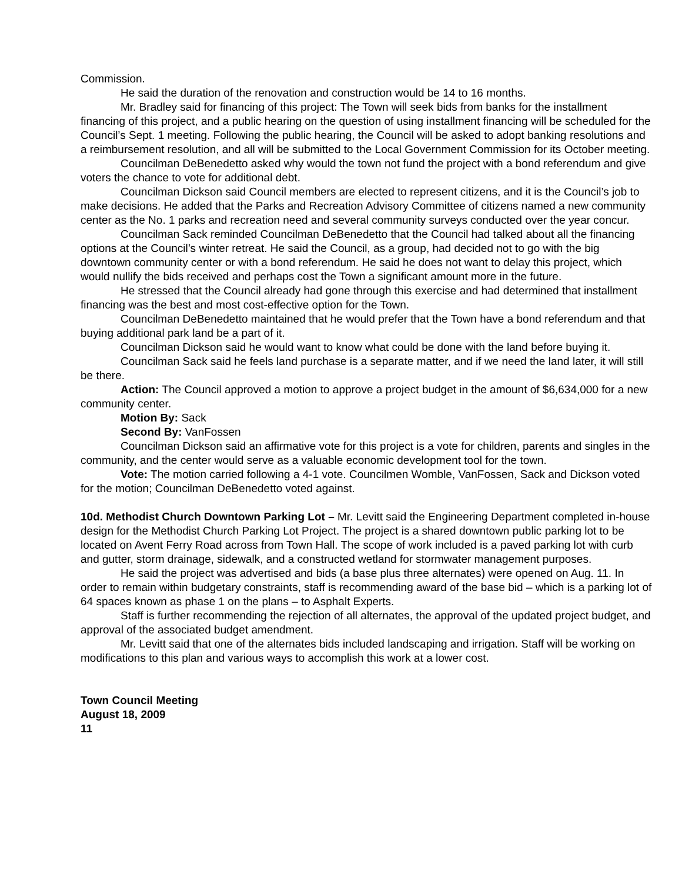Commission.
He said the duration of the renovation and construction would be 14 to 16 months.
Mr. Bradley said for financing of this project: The Town will seek bids from banks for the installment financing of this project, and a public hearing on the question of using installment financing will be scheduled for the Council’s Sept. 1 meeting. Following the public hearing, the Council will be asked to adopt banking resolutions and a reimbursement resolution, and all will be submitted to the Local Government Commission for its October meeting.
Councilman DeBenedetto asked why would the town not fund the project with a bond referendum and give voters the chance to vote for additional debt.
Councilman Dickson said Council members are elected to represent citizens, and it is the Council’s job to make decisions. He added that the Parks and Recreation Advisory Committee of citizens named a new community center as the No. 1 parks and recreation need and several community surveys conducted over the year concur.
Councilman Sack reminded Councilman DeBenedetto that the Council had talked about all the financing options at the Council’s winter retreat. He said the Council, as a group, had decided not to go with the big downtown community center or with a bond referendum. He said he does not want to delay this project, which would nullify the bids received and perhaps cost the Town a significant amount more in the future.
He stressed that the Council already had gone through this exercise and had determined that installment financing was the best and most cost-effective option for the Town.
Councilman DeBenedetto maintained that he would prefer that the Town have a bond referendum and that buying additional park land be a part of it.
Councilman Dickson said he would want to know what could be done with the land before buying it.
Councilman Sack said he feels land purchase is a separate matter, and if we need the land later, it will still be there.
Action: The Council approved a motion to approve a project budget in the amount of $6,634,000 for a new community center.
Motion By: Sack
Second By: VanFossen
Councilman Dickson said an affirmative vote for this project is a vote for children, parents and singles in the community, and the center would serve as a valuable economic development tool for the town.
Vote: The motion carried following a 4-1 vote. Councilmen Womble, VanFossen, Sack and Dickson voted for the motion; Councilman DeBenedetto voted against.
10d. Methodist Church Downtown Parking Lot – Mr. Levitt said the Engineering Department completed in-house design for the Methodist Church Parking Lot Project. The project is a shared downtown public parking lot to be located on Avent Ferry Road across from Town Hall. The scope of work included is a paved parking lot with curb and gutter, storm drainage, sidewalk, and a constructed wetland for stormwater management purposes.
He said the project was advertised and bids (a base plus three alternates) were opened on Aug. 11. In order to remain within budgetary constraints, staff is recommending award of the base bid – which is a parking lot of 64 spaces known as phase 1 on the plans – to Asphalt Experts.
Staff is further recommending the rejection of all alternates, the approval of the updated project budget, and approval of the associated budget amendment.
Mr. Levitt said that one of the alternates bids included landscaping and irrigation. Staff will be working on modifications to this plan and various ways to accomplish this work at a lower cost.
Town Council Meeting
August 18, 2009
11